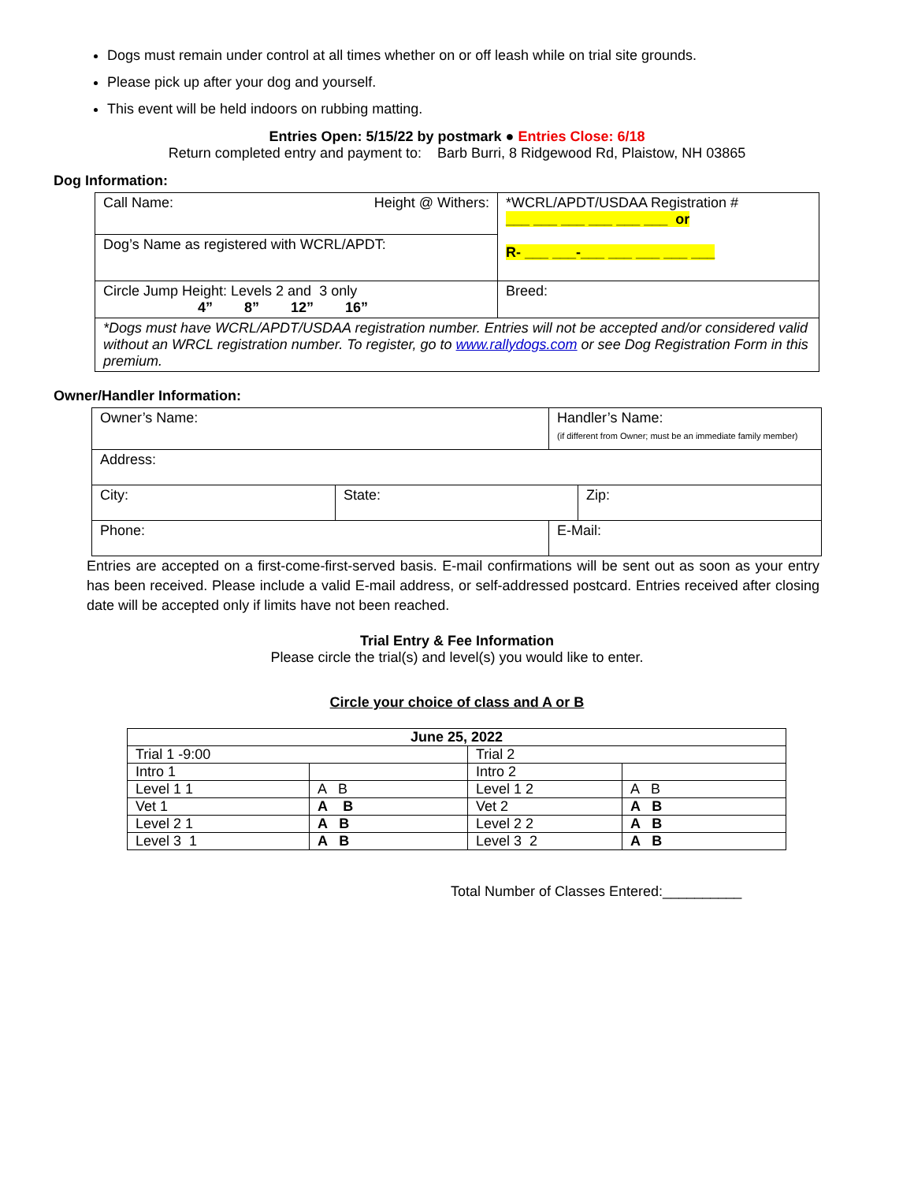Dogs must remain under control at all times whether on or off leash while on trial site grounds.
Please pick up after your dog and yourself.
This event will be held indoors on rubbing matting.
Entries Open: 5/15/22 by postmark ● Entries Close: 6/18
Return completed entry and payment to: Barb Burri, 8 Ridgewood Rd, Plaistow, NH 03865
Dog Information:
| Call Name: Height @ Withers: | *WCRL/APDT/USDAA Registration # ___ ___ ___ ___ ___ ___ or R- ___ ___-___ ___ ___ ___ ___ |
| Dog’s Name as registered with WCRL/APDT: | |
| Circle Jump Height: Levels 2 and 3 only 4” 8” 12” 16” | Breed: |
| *Dogs must have WCRL/APDT/USDAA registration number. Entries will not be accepted and/or considered valid without an WRCL registration number. To register, go to www.rallydogs.com or see Dog Registration Form in this premium. | |
Owner/Handler Information:
| Owner’s Name: | | Handler’s Name: (if different from Owner; must be an immediate family member) | |
| Address: | | | |
| City: | State: | | Zip: |
| Phone: | | E-Mail: | |
Entries are accepted on a first-come-first-served basis. E-mail confirmations will be sent out as soon as your entry has been received. Please include a valid E-mail address, or self-addressed postcard. Entries received after closing date will be accepted only if limits have not been reached.
Trial Entry & Fee Information
Please circle the trial(s) and level(s) you would like to enter.
Circle your choice of class and A or B
| June 25, 2022 | | | |
| Trial 1 -9:00 | | Trial 2 | |
| Intro 1 | | Intro 2 | |
| Level 1 1 | A B | Level 1 2 | A B |
| Vet 1 | A B | Vet 2 | A B |
| Level 2 1 | A B | Level 2 2 | A B |
| Level 3 1 | A B | Level 3 2 | A B |
Total Number of Classes Entered:__________